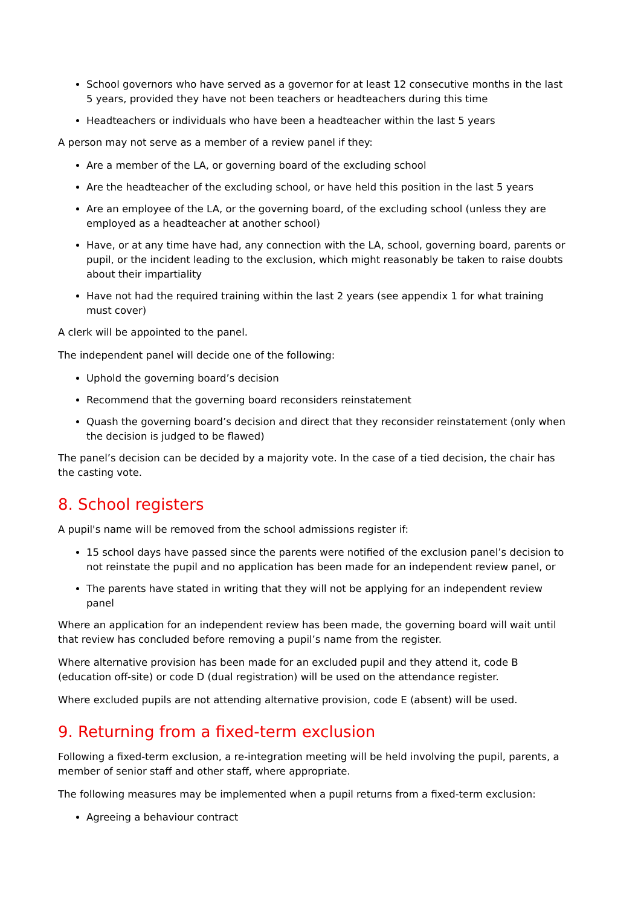School governors who have served as a governor for at least 12 consecutive months in the last 5 years, provided they have not been teachers or headteachers during this time
Headteachers or individuals who have been a headteacher within the last 5 years
A person may not serve as a member of a review panel if they:
Are a member of the LA, or governing board of the excluding school
Are the headteacher of the excluding school, or have held this position in the last 5 years
Are an employee of the LA, or the governing board, of the excluding school (unless they are employed as a headteacher at another school)
Have, or at any time have had, any connection with the LA, school, governing board, parents or pupil, or the incident leading to the exclusion, which might reasonably be taken to raise doubts about their impartiality
Have not had the required training within the last 2 years (see appendix 1 for what training must cover)
A clerk will be appointed to the panel.
The independent panel will decide one of the following:
Uphold the governing board’s decision
Recommend that the governing board reconsiders reinstatement
Quash the governing board’s decision and direct that they reconsider reinstatement (only when the decision is judged to be flawed)
The panel’s decision can be decided by a majority vote. In the case of a tied decision, the chair has the casting vote.
8. School registers
A pupil's name will be removed from the school admissions register if:
15 school days have passed since the parents were notified of the exclusion panel’s decision to not reinstate the pupil and no application has been made for an independent review panel, or
The parents have stated in writing that they will not be applying for an independent review panel
Where an application for an independent review has been made, the governing board will wait until that review has concluded before removing a pupil’s name from the register.
Where alternative provision has been made for an excluded pupil and they attend it, code B (education off-site) or code D (dual registration) will be used on the attendance register.
Where excluded pupils are not attending alternative provision, code E (absent) will be used.
9. Returning from a fixed-term exclusion
Following a fixed-term exclusion, a re-integration meeting will be held involving the pupil, parents, a member of senior staff and other staff, where appropriate.
The following measures may be implemented when a pupil returns from a fixed-term exclusion:
Agreeing a behaviour contract